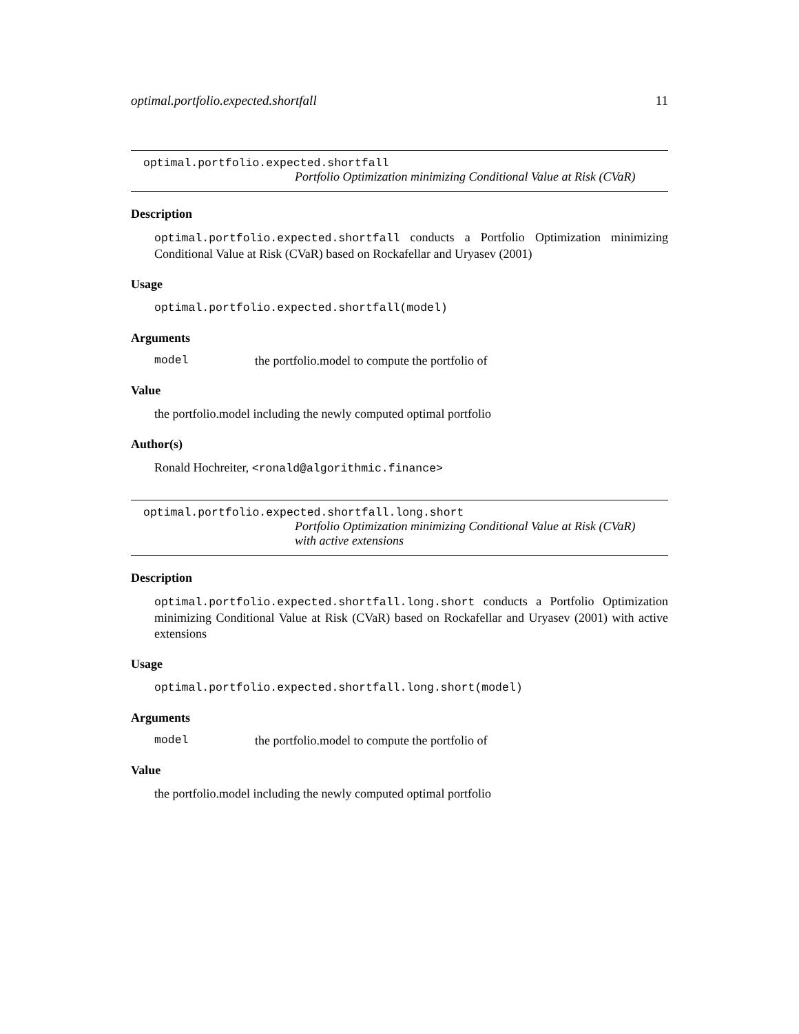optimal.portfolio.expected.shortfall 11
optimal.portfolio.expected.shortfall
Portfolio Optimization minimizing Conditional Value at Risk (CVaR)
Description
optimal.portfolio.expected.shortfall conducts a Portfolio Optimization minimizing Conditional Value at Risk (CVaR) based on Rockafellar and Uryasev (2001)
Usage
optimal.portfolio.expected.shortfall(model)
Arguments
model the portfolio.model to compute the portfolio of
Value
the portfolio.model including the newly computed optimal portfolio
Author(s)
Ronald Hochreiter, <ronald@algorithmic.finance>
optimal.portfolio.expected.shortfall.long.short
Portfolio Optimization minimizing Conditional Value at Risk (CVaR) with active extensions
Description
optimal.portfolio.expected.shortfall.long.short conducts a Portfolio Optimization minimizing Conditional Value at Risk (CVaR) based on Rockafellar and Uryasev (2001) with active extensions
Usage
optimal.portfolio.expected.shortfall.long.short(model)
Arguments
model the portfolio.model to compute the portfolio of
Value
the portfolio.model including the newly computed optimal portfolio